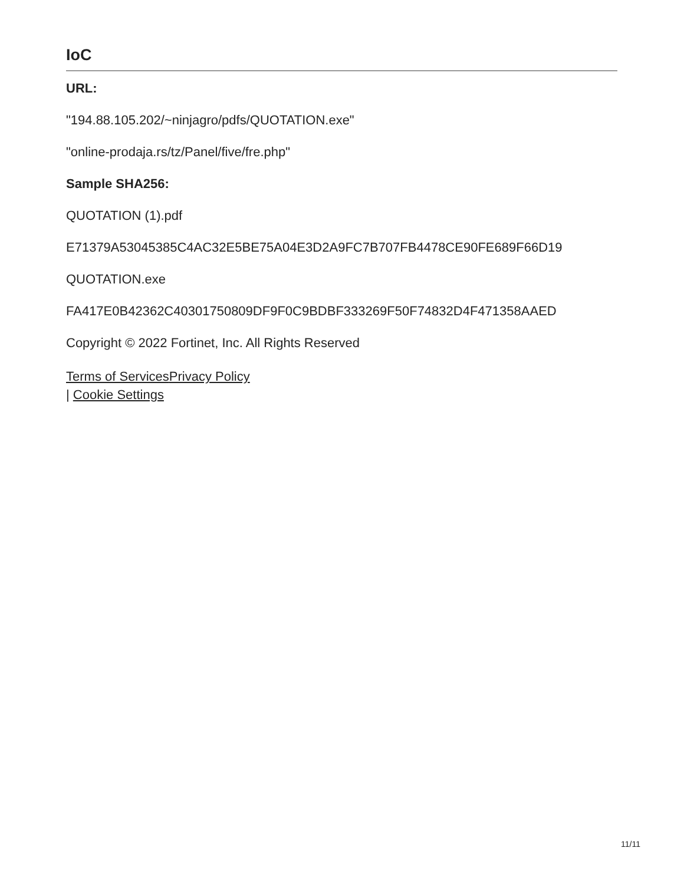IoC
URL:
"194.88.105.202/~ninjagro/pdfs/QUOTATION.exe"
"online-prodaja.rs/tz/Panel/five/fre.php"
Sample SHA256:
QUOTATION (1).pdf
E71379A53045385C4AC32E5BE75A04E3D2A9FC7B707FB4478CE90FE689F66D19
QUOTATION.exe
FA417E0B42362C40301750809DF9F0C9BDBF333269F50F74832D4F471358AAED
Copyright © 2022 Fortinet, Inc. All Rights Reserved
Terms of Services Privacy Policy
| Cookie Settings
11/11